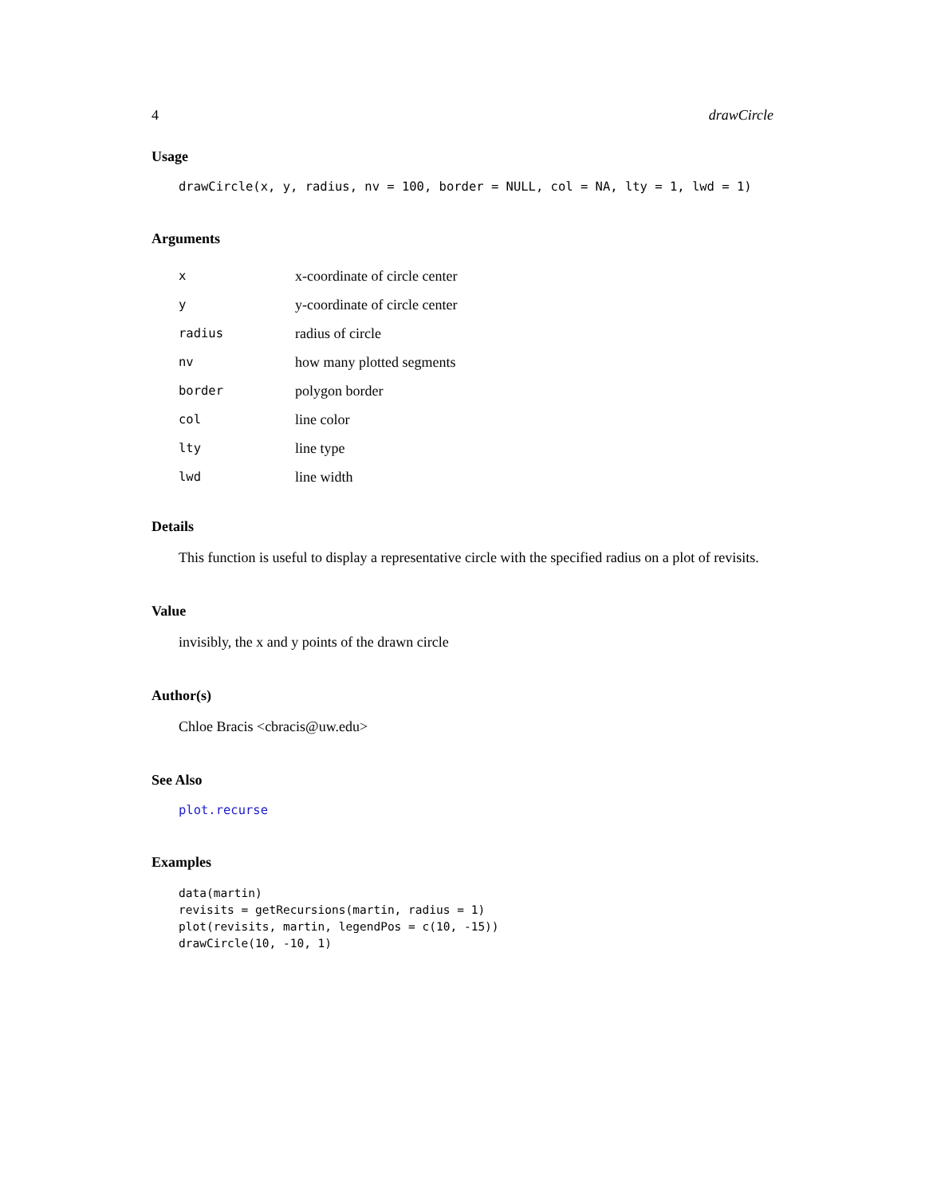4 drawCircle
Usage
drawCircle(x, y, radius, nv = 100, border = NULL, col = NA, lty = 1, lwd = 1)
Arguments
| x | x-coordinate of circle center |
| y | y-coordinate of circle center |
| radius | radius of circle |
| nv | how many plotted segments |
| border | polygon border |
| col | line color |
| lty | line type |
| lwd | line width |
Details
This function is useful to display a representative circle with the specified radius on a plot of revisits.
Value
invisibly, the x and y points of the drawn circle
Author(s)
Chloe Bracis <cbracis@uw.edu>
See Also
plot.recurse
Examples
data(martin)
revisits = getRecursions(martin, radius = 1)
plot(revisits, martin, legendPos = c(10, -15))
drawCircle(10, -10, 1)